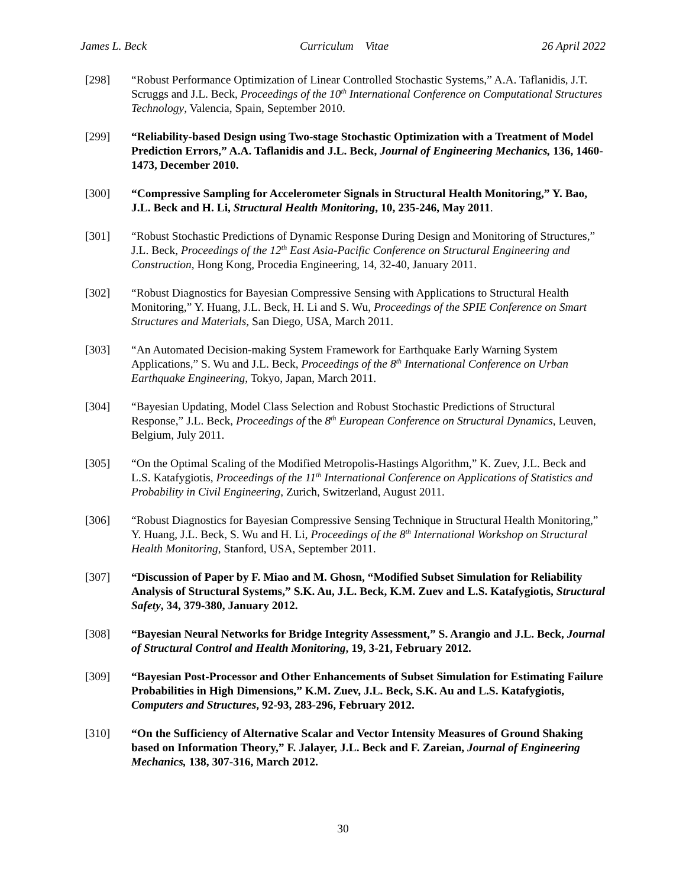James L. Beck Curriculum Vitae 26 April 2022
[298] “Robust Performance Optimization of Linear Controlled Stochastic Systems,” A.A. Taflanidis, J.T. Scruggs and J.L. Beck, Proceedings of the 10<sup>th</sup> International Conference on Computational Structures Technology, Valencia, Spain, September 2010.
[299] “Reliability-based Design using Two-stage Stochastic Optimization with a Treatment of Model Prediction Errors,” A.A. Taflanidis and J.L. Beck, Journal of Engineering Mechanics, 136, 1460-1473, December 2010.
[300] “Compressive Sampling for Accelerometer Signals in Structural Health Monitoring,” Y. Bao, J.L. Beck and H. Li, Structural Health Monitoring, 10, 235-246, May 2011.
[301] “Robust Stochastic Predictions of Dynamic Response During Design and Monitoring of Structures,” J.L. Beck, Proceedings of the 12<sup>th</sup> East Asia-Pacific Conference on Structural Engineering and Construction, Hong Kong, Procedia Engineering, 14, 32-40, January 2011.
[302] “Robust Diagnostics for Bayesian Compressive Sensing with Applications to Structural Health Monitoring,” Y. Huang, J.L. Beck, H. Li and S. Wu, Proceedings of the SPIE Conference on Smart Structures and Materials, San Diego, USA, March 2011.
[303] “An Automated Decision-making System Framework for Earthquake Early Warning System Applications,” S. Wu and J.L. Beck, Proceedings of the 8<sup>th</sup> International Conference on Urban Earthquake Engineering, Tokyo, Japan, March 2011.
[304] “Bayesian Updating, Model Class Selection and Robust Stochastic Predictions of Structural Response,” J.L. Beck, Proceedings of the 8<sup>th</sup> European Conference on Structural Dynamics, Leuven, Belgium, July 2011.
[305] “On the Optimal Scaling of the Modified Metropolis-Hastings Algorithm,” K. Zuev, J.L. Beck and L.S. Katafygiotis, Proceedings of the 11<sup>th</sup> International Conference on Applications of Statistics and Probability in Civil Engineering, Zurich, Switzerland, August 2011.
[306] “Robust Diagnostics for Bayesian Compressive Sensing Technique in Structural Health Monitoring,” Y. Huang, J.L. Beck, S. Wu and H. Li, Proceedings of the 8<sup>th</sup> International Workshop on Structural Health Monitoring, Stanford, USA, September 2011.
[307] “Discussion of Paper by F. Miao and M. Ghosn, “Modified Subset Simulation for Reliability Analysis of Structural Systems,” S.K. Au, J.L. Beck, K.M. Zuev and L.S. Katafygiotis, Structural Safety, 34, 379-380, January 2012.
[308] “Bayesian Neural Networks for Bridge Integrity Assessment,” S. Arangio and J.L. Beck, Journal of Structural Control and Health Monitoring, 19, 3-21, February 2012.
[309] “Bayesian Post-Processor and Other Enhancements of Subset Simulation for Estimating Failure Probabilities in High Dimensions,” K.M. Zuev, J.L. Beck, S.K. Au and L.S. Katafygiotis, Computers and Structures, 92-93, 283-296, February 2012.
[310] “On the Sufficiency of Alternative Scalar and Vector Intensity Measures of Ground Shaking based on Information Theory,” F. Jalayer, J.L. Beck and F. Zareian, Journal of Engineering Mechanics, 138, 307-316, March 2012.
30